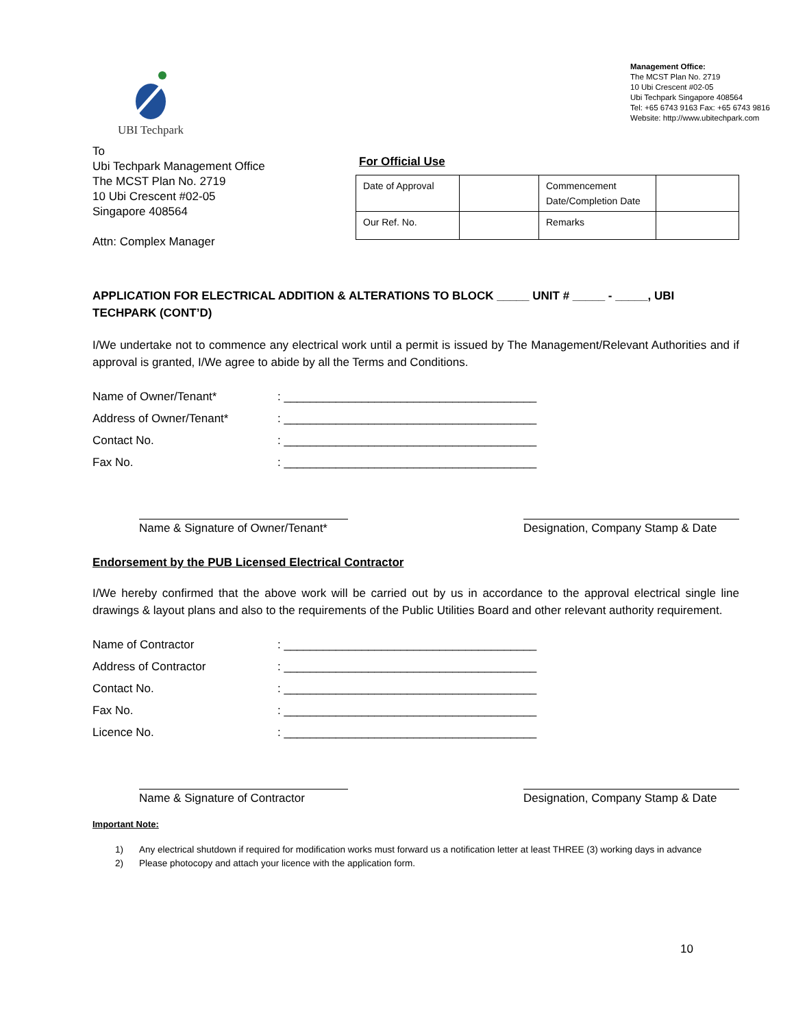UBI Techpark
Management Office:
The MCST Plan No. 2719
10 Ubi Crescent #02-05
Ubi Techpark Singapore 408564
Tel: +65 6743 9163 Fax: +65 6743 9816
Website: http://www.ubitechpark.com
To
Ubi Techpark Management Office
The MCST Plan No. 2719
10 Ubi Crescent #02-05
Singapore 408564
Attn: Complex Manager
For Official Use
| Date of Approval | | Commencement Date/Completion Date | |
| Our Ref. No. | | Remarks | |
APPLICATION FOR ELECTRICAL ADDITION & ALTERATIONS TO BLOCK _____ UNIT # _____ - _____, UBI TECHPARK (CONT’D)
I/We undertake not to commence any electrical work until a permit is issued by The Management/Relevant Authorities and if approval is granted, I/We agree to abide by all the Terms and Conditions.
Name of Owner/Tenant*: _______________________________________
Address of Owner/Tenant*: _______________________________________
Contact No.: _______________________________________
Fax No.: _______________________________________
Name & Signature of Owner/Tenant*
Designation, Company Stamp & Date
Endorsement by the PUB Licensed Electrical Contractor
I/We hereby confirmed that the above work will be carried out by us in accordance to the approval electrical single line drawings & layout plans and also to the requirements of the Public Utilities Board and other relevant authority requirement.
Name of Contractor: _______________________________________
Address of Contractor: _______________________________________
Contact No.: _______________________________________
Fax No.: _______________________________________
Licence No.: _______________________________________
Name & Signature of Contractor
Designation, Company Stamp & Date
Important Note:
1) Any electrical shutdown if required for modification works must forward us a notification letter at least THREE (3) working days in advance
2) Please photocopy and attach your licence with the application form.
10